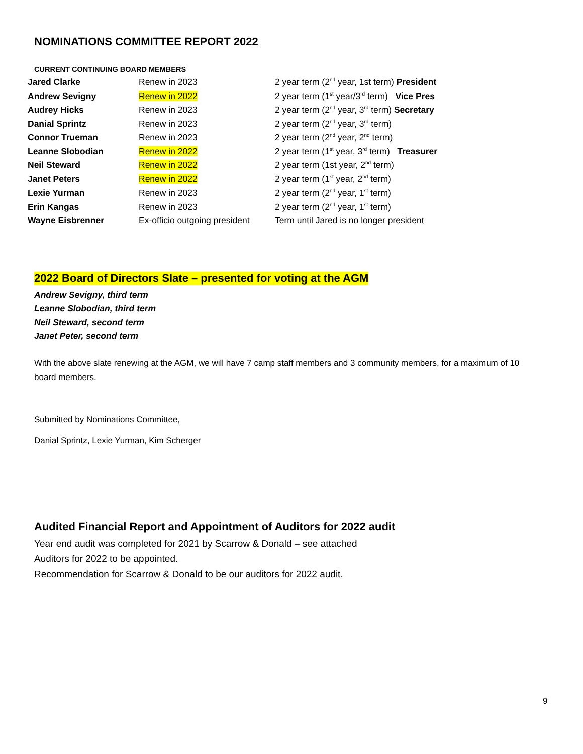NOMINATIONS COMMITTEE REPORT 2022
CURRENT CONTINUING BOARD MEMBERS
| Jared Clarke | Renew in 2023 | 2 year term (2<sup>nd</sup> year, 1st term) President |
| Andrew Sevigny | Renew in 2022 | 2 year term (1<sup>st</sup> year/3<sup>rd</sup> term) Vice Pres |
| Audrey Hicks | Renew in 2023 | 2 year term (2<sup>nd</sup> year, 3<sup>rd</sup> term) Secretary |
| Danial Sprintz | Renew in 2023 | 2 year term (2<sup>nd</sup> year, 3<sup>rd</sup> term) |
| Connor Trueman | Renew in 2023 | 2 year term (2<sup>nd</sup> year, 2<sup>nd</sup> term) |
| Leanne Slobodian | Renew in 2022 | 2 year term (1<sup>st</sup> year, 3<sup>rd</sup> term) Treasurer |
| Neil Steward | Renew in 2022 | 2 year term (1st year, 2<sup>nd</sup> term) |
| Janet Peters | Renew in 2022 | 2 year term (1<sup>st</sup> year, 2<sup>nd</sup> term) |
| Lexie Yurman | Renew in 2023 | 2 year term (2<sup>nd</sup> year, 1<sup>st</sup> term) |
| Erin Kangas | Renew in 2023 | 2 year term (2<sup>nd</sup> year, 1<sup>st</sup> term) |
| Wayne Eisbrenner | Ex-officio outgoing president | Term until Jared is no longer president |
2022 Board of Directors Slate – presented for voting at the AGM
Andrew Sevigny, third term
Leanne Slobodian, third term
Neil Steward, second term
Janet Peter, second term
With the above slate renewing at the AGM, we will have 7 camp staff members and 3 community members, for a maximum of 10 board members.
Submitted by Nominations Committee,
Danial Sprintz, Lexie Yurman, Kim Scherger
Audited Financial Report and Appointment of Auditors for 2022 audit
Year end audit was completed for 2021 by Scarrow & Donald – see attached
Auditors for 2022 to be appointed.
Recommendation for Scarrow & Donald to be our auditors for 2022 audit.
9